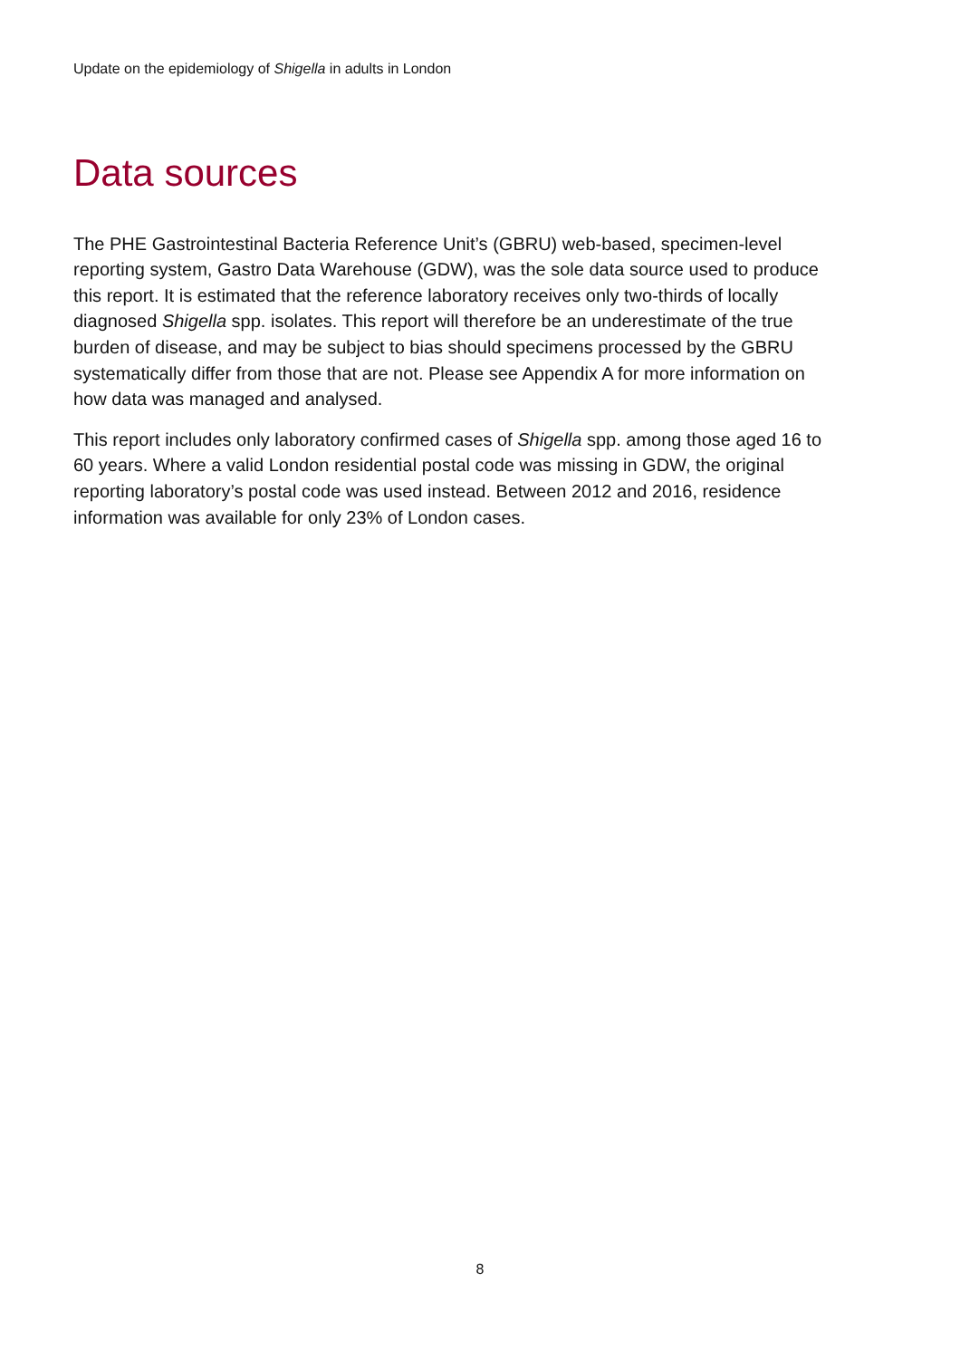Update on the epidemiology of Shigella in adults in London
Data sources
The PHE Gastrointestinal Bacteria Reference Unit’s (GBRU) web-based, specimen-level reporting system, Gastro Data Warehouse (GDW), was the sole data source used to produce this report. It is estimated that the reference laboratory receives only two-thirds of locally diagnosed Shigella spp. isolates. This report will therefore be an underestimate of the true burden of disease, and may be subject to bias should specimens processed by the GBRU systematically differ from those that are not. Please see Appendix A for more information on how data was managed and analysed.
This report includes only laboratory confirmed cases of Shigella spp. among those aged 16 to 60 years. Where a valid London residential postal code was missing in GDW, the original reporting laboratory’s postal code was used instead. Between 2012 and 2016, residence information was available for only 23% of London cases.
8